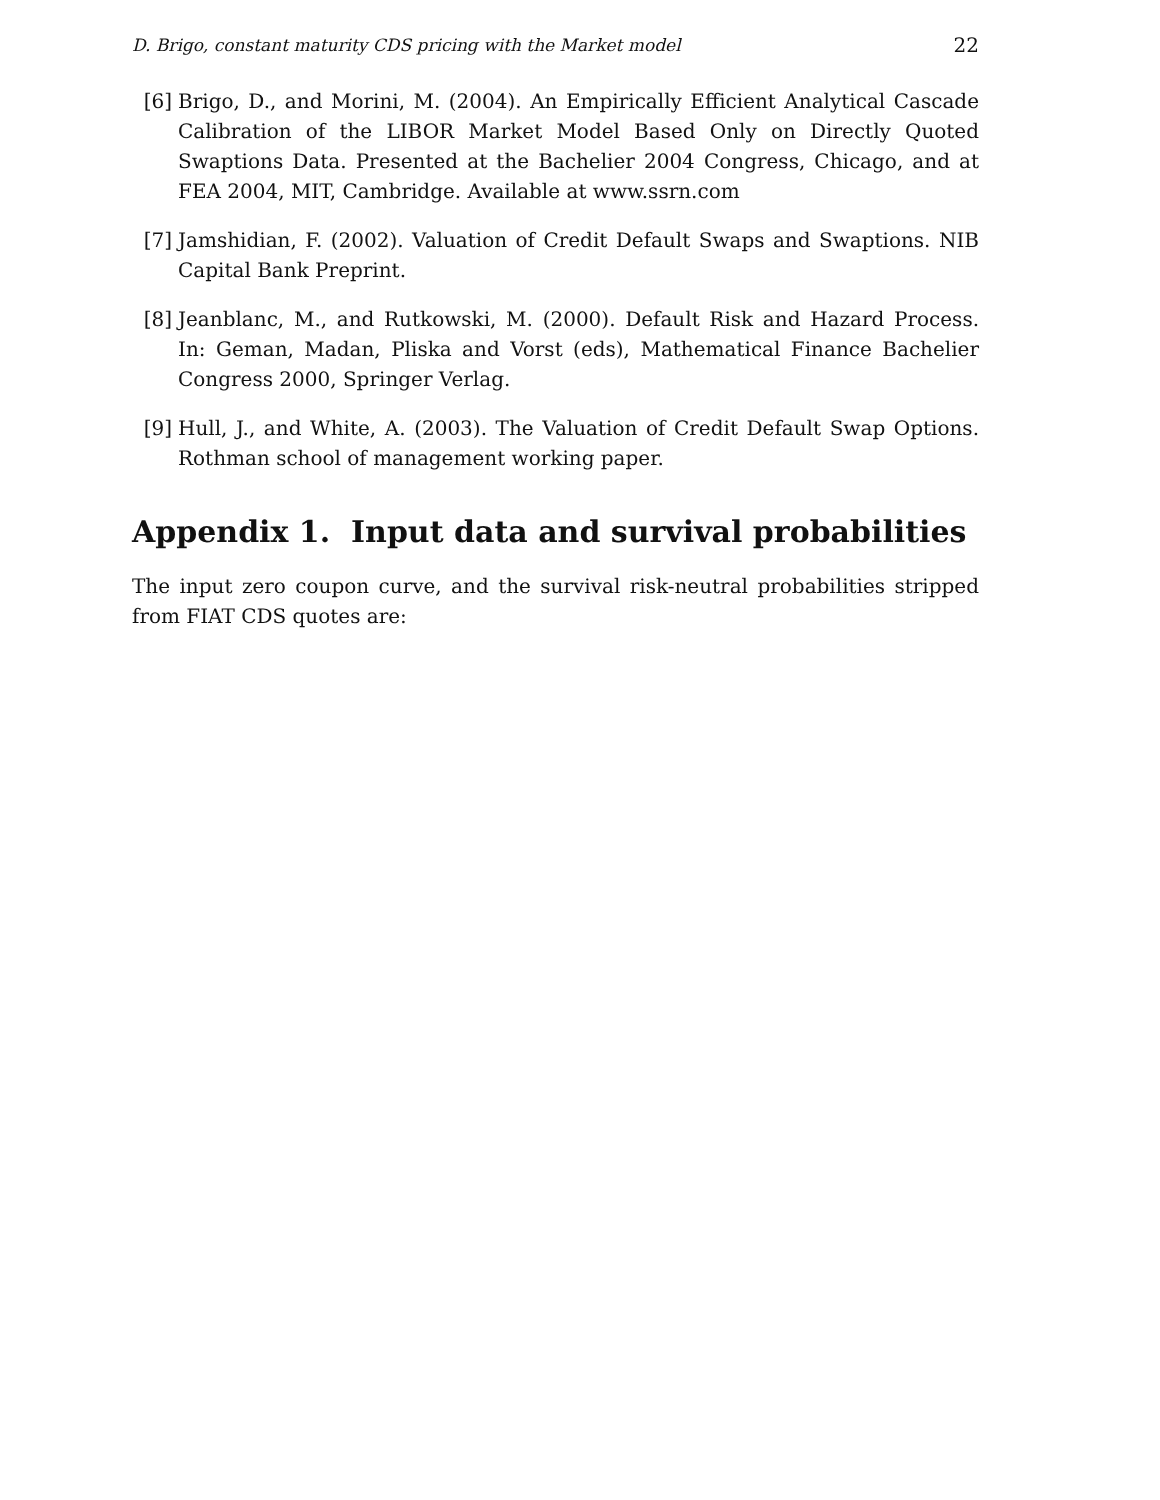D. Brigo, constant maturity CDS pricing with the Market model 22
[6] Brigo, D., and Morini, M. (2004). An Empirically Efficient Analytical Cascade Calibration of the LIBOR Market Model Based Only on Directly Quoted Swaptions Data. Presented at the Bachelier 2004 Congress, Chicago, and at FEA 2004, MIT, Cambridge. Available at www.ssrn.com
[7] Jamshidian, F. (2002). Valuation of Credit Default Swaps and Swaptions. NIB Capital Bank Preprint.
[8] Jeanblanc, M., and Rutkowski, M. (2000). Default Risk and Hazard Process. In: Geman, Madan, Pliska and Vorst (eds), Mathematical Finance Bachelier Congress 2000, Springer Verlag.
[9] Hull, J., and White, A. (2003). The Valuation of Credit Default Swap Options. Rothman school of management working paper.
Appendix 1. Input data and survival probabilities
The input zero coupon curve, and the survival risk-neutral probabilities stripped from FIAT CDS quotes are: